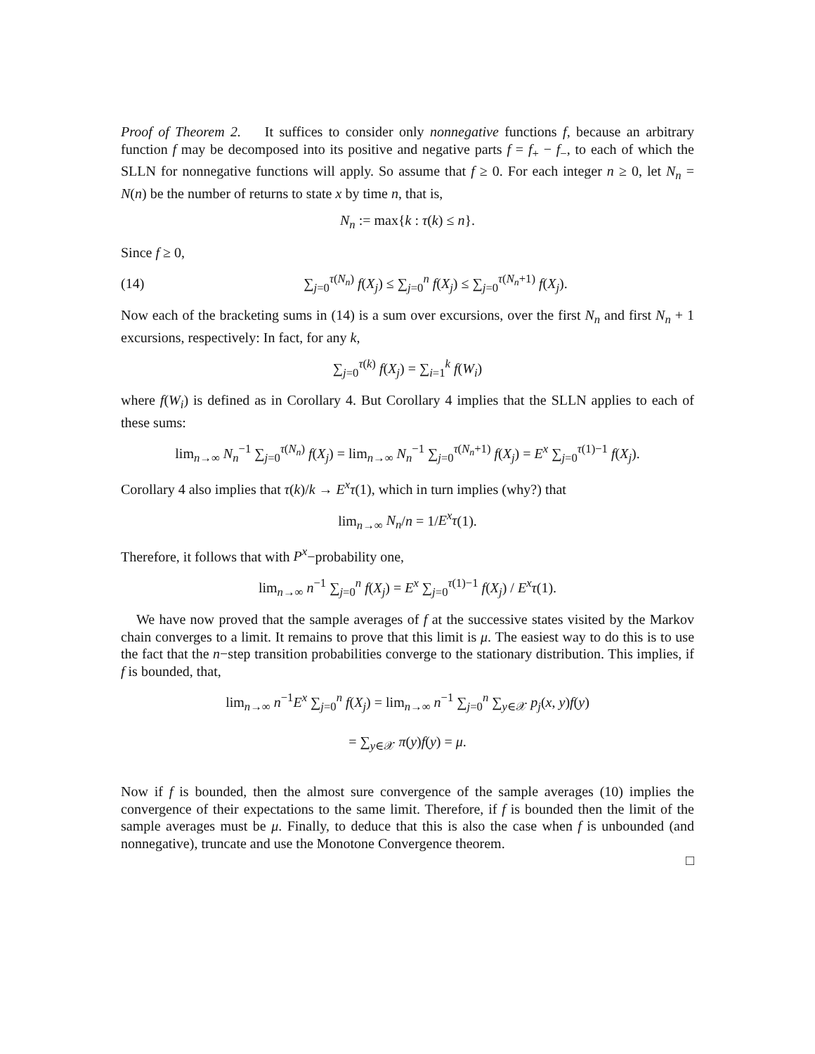Proof of Theorem 2. It suffices to consider only nonnegative functions f, because an arbitrary function f may be decomposed into its positive and negative parts f = f<sub>+</sub> − f<sub>−</sub>, to each of which the SLLN for nonnegative functions will apply. So assume that f ≥ 0. For each integer n ≥ 0, let N<sub>n</sub> = N(n) be the number of returns to state x by time n, that is,
N<sub>n</sub> := max{k : τ(k) ≤ n}.
Since f ≥ 0,
(14) ∑<sub>j=0</sub><sup>τ(N<sub>n</sub>)</sup> f(X<sub>j</sub>) ≤ ∑<sub>j=0</sub><sup>n</sup> f(X<sub>j</sub>) ≤ ∑<sub>j=0</sub><sup>τ(N<sub>n</sub>+1)</sup> f(X<sub>j</sub>).
Now each of the bracketing sums in (14) is a sum over excursions, over the first N<sub>n</sub> and first N<sub>n</sub> + 1 excursions, respectively: In fact, for any k,
∑<sub>j=0</sub><sup>τ(k)</sup> f(X<sub>j</sub>) = ∑<sub>i=1</sub><sup>k</sup> f(W<sub>i</sub>)
where f(W<sub>i</sub>) is defined as in Corollary 4. But Corollary 4 implies that the SLLN applies to each of these sums:
lim<sub>n→∞</sub> N<sub>n</sub><sup>−1</sup> ∑<sub>j=0</sub><sup>τ(N<sub>n</sub>)</sup> f(X<sub>j</sub>) = lim<sub>n→∞</sub> N<sub>n</sub><sup>−1</sup> ∑<sub>j=0</sub><sup>τ(N<sub>n</sub>+1)</sup> f(X<sub>j</sub>) = E<sup>x</sup> ∑<sub>j=0</sub><sup>τ(1)−1</sup> f(X<sub>j</sub>).
Corollary 4 also implies that τ(k)/k → E<sup>x</sup>τ(1), which in turn implies (why?) that
lim<sub>n→∞</sub> N<sub>n</sub>/n = 1/E<sup>x</sup>τ(1).
Therefore, it follows that with P<sup>x</sup>−probability one,
lim<sub>n→∞</sub> n<sup>−1</sup> ∑<sub>j=0</sub><sup>n</sup> f(X<sub>j</sub>) = E<sup>x</sup> ∑<sub>j=0</sub><sup>τ(1)−1</sup> f(X<sub>j</sub>) / E<sup>x</sup>τ(1).
We have now proved that the sample averages of f at the successive states visited by the Markov chain converges to a limit. It remains to prove that this limit is μ. The easiest way to do this is to use the fact that the n−step transition probabilities converge to the stationary distribution. This implies, if f is bounded, that,
lim<sub>n→∞</sub> n<sup>−1</sup>E<sup>x</sup> ∑<sub>j=0</sub><sup>n</sup> f(X<sub>j</sub>) = lim<sub>n→∞</sub> n<sup>−1</sup> ∑<sub>j=0</sub><sup>n</sup> ∑<sub>y∈𝒳</sub> p<sub>j</sub>(x, y)f(y)
= ∑<sub>y∈𝒳</sub> π(y)f(y) = μ.
Now if f is bounded, then the almost sure convergence of the sample averages (10) implies the convergence of their expectations to the same limit. Therefore, if f is bounded then the limit of the sample averages must be μ. Finally, to deduce that this is also the case when f is unbounded (and nonnegative), truncate and use the Monotone Convergence theorem.
□